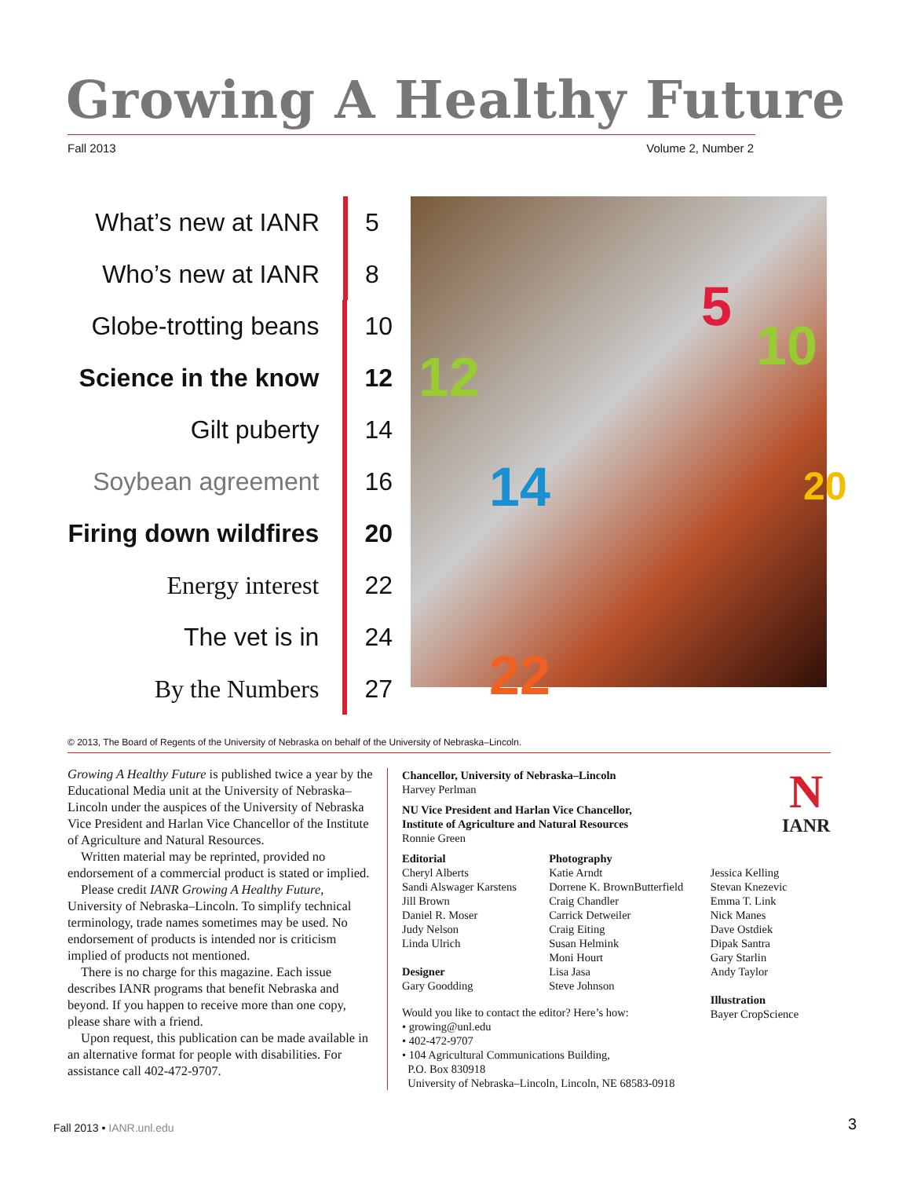Growing A Healthy Future
Fall 2013 Volume 2, Number 2
What’s new at IANR 5
Who’s new at IANR 8
Globe-trotting beans 10
Science in the know 12
Gilt puberty 14
Soybean agreement 16
Firing down wildfires 20
Energy interest 22
The vet is in 24
By the Numbers 27
5
10 12
14 20
22
© 2013, The Board of Regents of the University of Nebraska on behalf of the University of Nebraska–Lincoln.
Growing A Healthy Future is published twice a year by the Educational Media unit at the University of Nebraska–Lincoln under the auspices of the University of Nebraska Vice President and Harlan Vice Chancellor of the Institute of Agriculture and Natural Resources.
Written material may be reprinted, provided no endorsement of a commercial product is stated or implied.
Please credit IANR Growing A Healthy Future, University of Nebraska–Lincoln. To simplify technical terminology, trade names sometimes may be used. No endorsement of products is intended nor is criticism implied of products not mentioned.
There is no charge for this magazine. Each issue describes IANR programs that benefit Nebraska and beyond. If you happen to receive more than one copy, please share with a friend.
Upon request, this publication can be made available in an alternative format for people with disabilities. For assistance call 402-472-9707.
Chancellor, University of Nebraska–Lincoln
Harvey Perlman
NU Vice President and Harlan Vice Chancellor,
Institute of Agriculture and Natural Resources
Ronnie Green
Editorial
Cheryl Alberts
Sandi Alswager Karstens
Jill Brown
Daniel R. Moser
Judy Nelson
Linda Ulrich
Designer
Gary Goodding
Photography
Katie Arndt
Dorrene K. BrownButterfield
Craig Chandler
Carrick Detweiler
Craig Eiting
Susan Helmink
Moni Hourt
Lisa Jasa
Steve Johnson
Jessica Kelling
Stevan Knezevic
Emma T. Link
Nick Manes
Dave Ostdiek
Dipak Santra
Gary Starlin
Andy Taylor
Illustration
Bayer CropScience
Would you like to contact the editor? Here’s how:
• growing@unl.edu
• 402-472-9707
• 104 Agricultural Communications Building,
P.O. Box 830918
University of Nebraska–Lincoln, Lincoln, NE 68583-0918
N
IANR
Fall 2013 • IANR.unl.edu 3